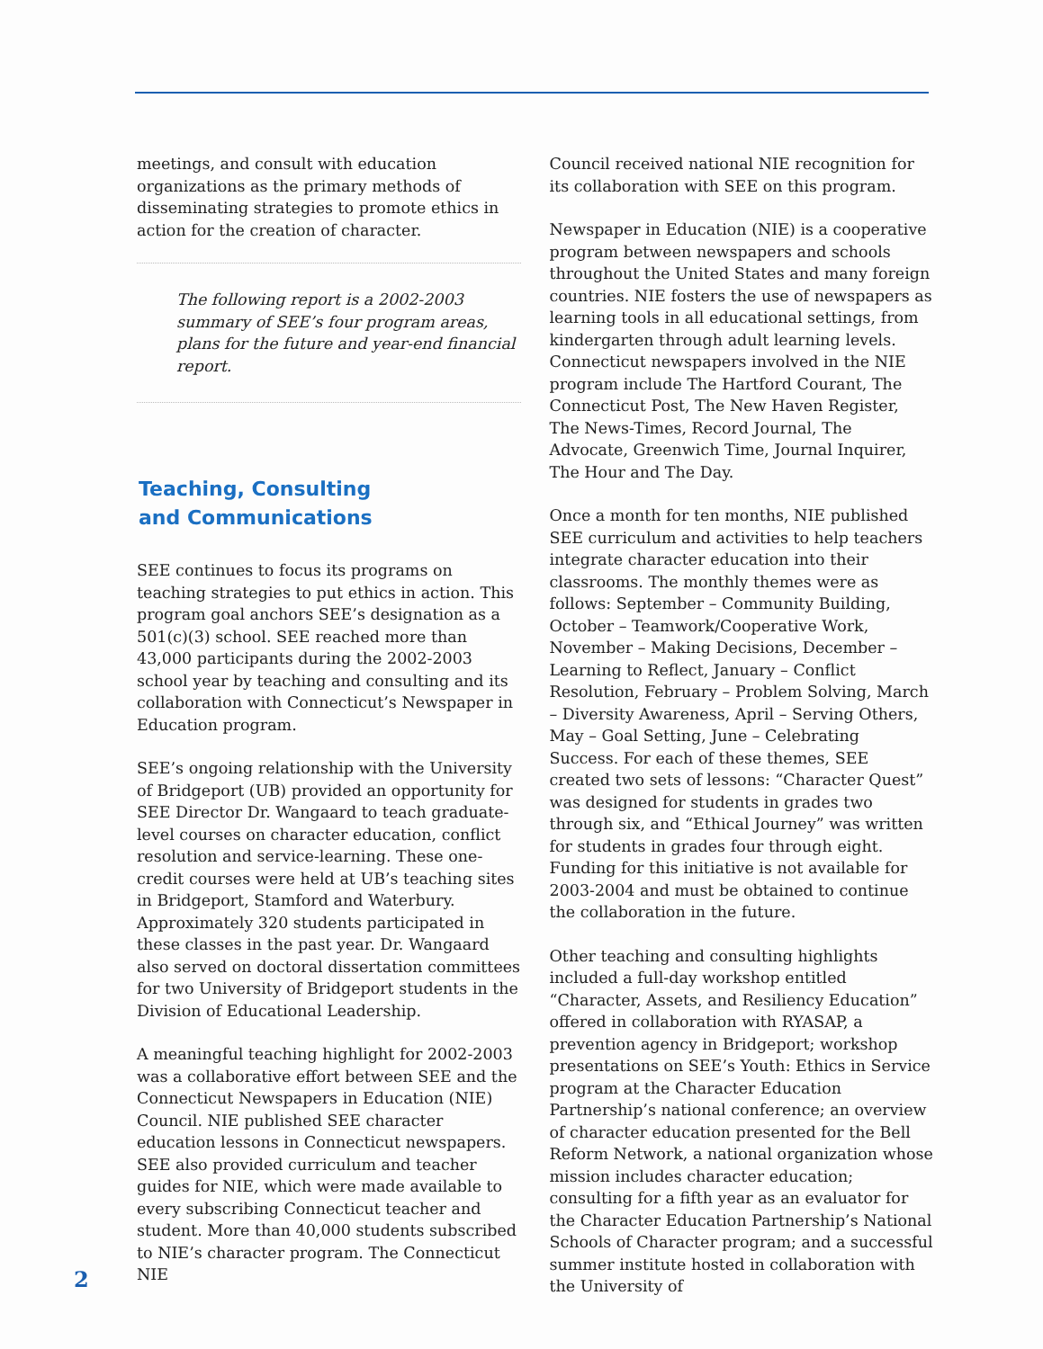meetings, and consult with education organizations as the primary methods of disseminating strategies to promote ethics in action for the creation of character.
The following report is a 2002-2003 summary of SEE’s four program areas, plans for the future and year-end financial report.
Teaching, Consulting
and Communications
SEE continues to focus its programs on teaching strategies to put ethics in action. This program goal anchors SEE’s designation as a 501(c)(3) school. SEE reached more than 43,000 participants during the 2002-2003 school year by teaching and consulting and its collaboration with Connecticut’s Newspaper in Education program.
SEE’s ongoing relationship with the University of Bridgeport (UB) provided an opportunity for SEE Director Dr. Wangaard to teach graduate-level courses on character education, conflict resolution and service-learning. These one-credit courses were held at UB’s teaching sites in Bridgeport, Stamford and Waterbury. Approximately 320 students participated in these classes in the past year. Dr. Wangaard also served on doctoral dissertation committees for two University of Bridgeport students in the Division of Educational Leadership.
A meaningful teaching highlight for 2002-2003 was a collaborative effort between SEE and the Connecticut Newspapers in Education (NIE) Council. NIE published SEE character education lessons in Connecticut newspapers. SEE also provided curriculum and teacher guides for NIE, which were made available to every subscribing Connecticut teacher and student. More than 40,000 students subscribed to NIE’s character program. The Connecticut NIE
Council received national NIE recognition for its collaboration with SEE on this program.
Newspaper in Education (NIE) is a cooperative program between newspapers and schools throughout the United States and many foreign countries. NIE fosters the use of newspapers as learning tools in all educational settings, from kindergarten through adult learning levels. Connecticut newspapers involved in the NIE program include The Hartford Courant, The Connecticut Post, The New Haven Register, The News-Times, Record Journal, The Advocate, Greenwich Time, Journal Inquirer, The Hour and The Day.
Once a month for ten months, NIE published SEE curriculum and activities to help teachers integrate character education into their classrooms. The monthly themes were as follows: September – Community Building, October – Teamwork/Cooperative Work, November – Making Decisions, December – Learning to Reflect, January – Conflict Resolution, February – Problem Solving, March – Diversity Awareness, April – Serving Others, May – Goal Setting, June – Celebrating Success. For each of these themes, SEE created two sets of lessons: “Character Quest” was designed for students in grades two through six, and “Ethical Journey” was written for students in grades four through eight. Funding for this initiative is not available for 2003-2004 and must be obtained to continue the collaboration in the future.
Other teaching and consulting highlights included a full-day workshop entitled “Character, Assets, and Resiliency Education” offered in collaboration with RYASAP, a prevention agency in Bridgeport; workshop presentations on SEE’s Youth: Ethics in Service program at the Character Education Partnership’s national conference; an overview of character education presented for the Bell Reform Network, a national organization whose mission includes character education; consulting for a fifth year as an evaluator for the Character Education Partnership’s National Schools of Character program; and a successful summer institute hosted in collaboration with the University of
2